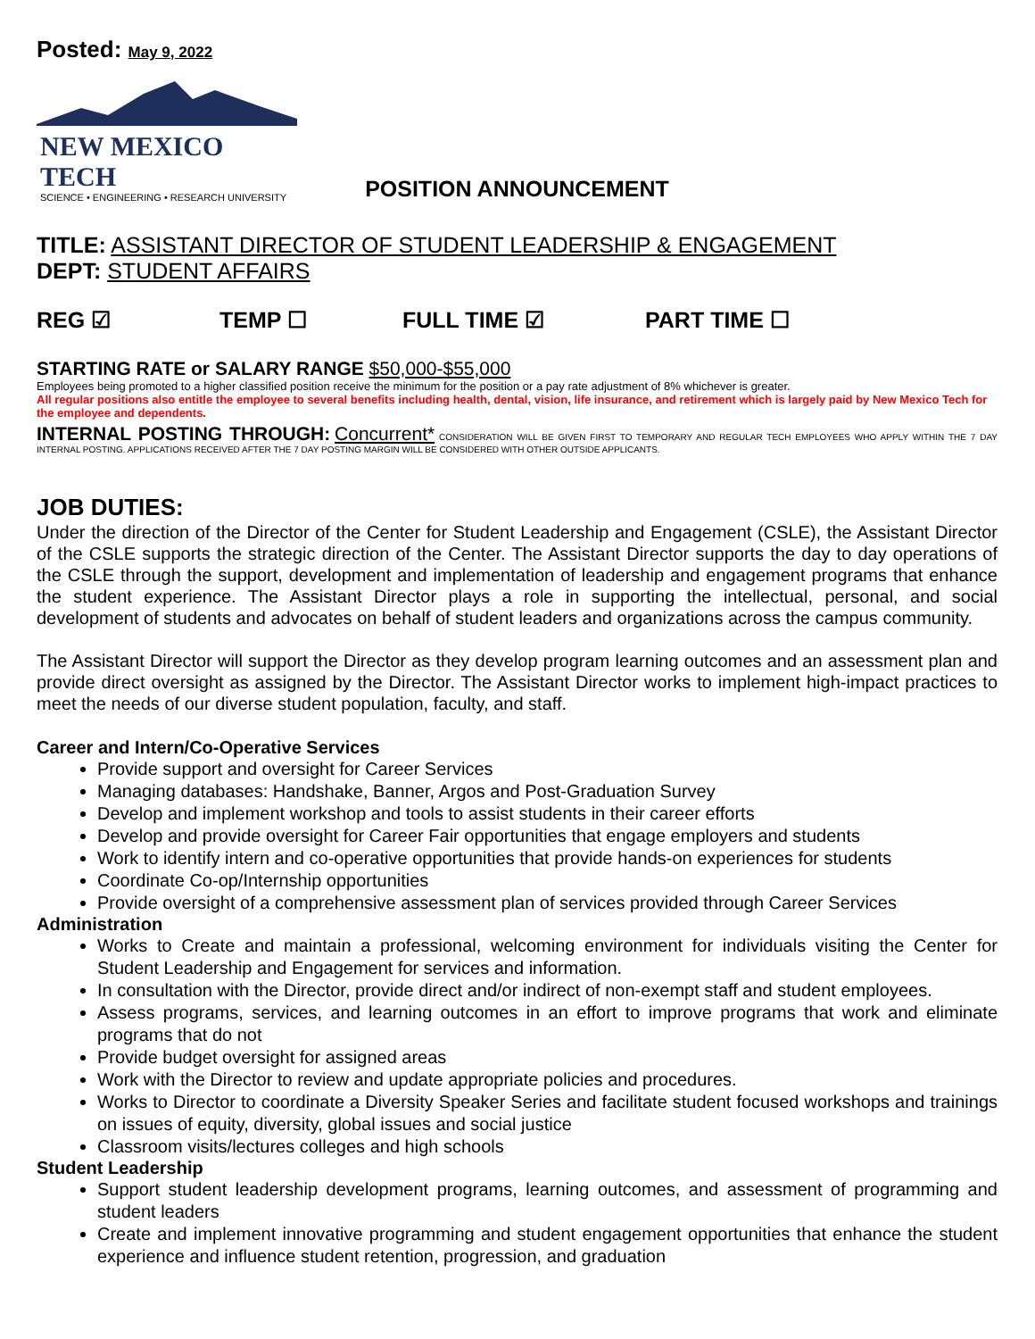Posted: May 9, 2022
NEW MEXICO TECH
SCIENCE • ENGINEERING • RESEARCH UNIVERSITY
POSITION ANNOUNCEMENT
TITLE: ASSISTANT DIRECTOR OF STUDENT LEADERSHIP & ENGAGEMENT
DEPT: STUDENT AFFAIRS
REG ☑ TEMP ☐ FULL TIME ☑ PART TIME ☐
STARTING RATE or SALARY RANGE $50,000-$55,000
Employees being promoted to a higher classified position receive the minimum for the position or a pay rate adjustment of 8% whichever is greater.
All regular positions also entitle the employee to several benefits including health, dental, vision, life insurance, and retirement which is largely paid by New Mexico Tech for the employee and dependents.
INTERNAL POSTING THROUGH: Concurrent* CONSIDERATION WILL BE GIVEN FIRST TO TEMPORARY AND REGULAR TECH EMPLOYEES WHO APPLY WITHIN THE 7 DAY INTERNAL POSTING. APPLICATIONS RECEIVED AFTER THE 7 DAY POSTING MARGIN WILL BE CONSIDERED WITH OTHER OUTSIDE APPLICANTS.
JOB DUTIES:
Under the direction of the Director of the Center for Student Leadership and Engagement (CSLE), the Assistant Director of the CSLE supports the strategic direction of the Center. The Assistant Director supports the day to day operations of the CSLE through the support, development and implementation of leadership and engagement programs that enhance the student experience. The Assistant Director plays a role in supporting the intellectual, personal, and social development of students and advocates on behalf of student leaders and organizations across the campus community.
The Assistant Director will support the Director as they develop program learning outcomes and an assessment plan and provide direct oversight as assigned by the Director. The Assistant Director works to implement high-impact practices to meet the needs of our diverse student population, faculty, and staff.
Career and Intern/Co-Operative Services
Provide support and oversight for Career Services
Managing databases: Handshake, Banner, Argos and Post-Graduation Survey
Develop and implement workshop and tools to assist students in their career efforts
Develop and provide oversight for Career Fair opportunities that engage employers and students
Work to identify intern and co-operative opportunities that provide hands-on experiences for students
Coordinate Co-op/Internship opportunities
Provide oversight of a comprehensive assessment plan of services provided through Career Services
Administration
Works to Create and maintain a professional, welcoming environment for individuals visiting the Center for Student Leadership and Engagement for services and information.
In consultation with the Director, provide direct and/or indirect of non-exempt staff and student employees.
Assess programs, services, and learning outcomes in an effort to improve programs that work and eliminate programs that do not
Provide budget oversight for assigned areas
Work with the Director to review and update appropriate policies and procedures.
Works to Director to coordinate a Diversity Speaker Series and facilitate student focused workshops and trainings on issues of equity, diversity, global issues and social justice
Classroom visits/lectures colleges and high schools
Student Leadership
Support student leadership development programs, learning outcomes, and assessment of programming and student leaders
Create and implement innovative programming and student engagement opportunities that enhance the student experience and influence student retention, progression, and graduation